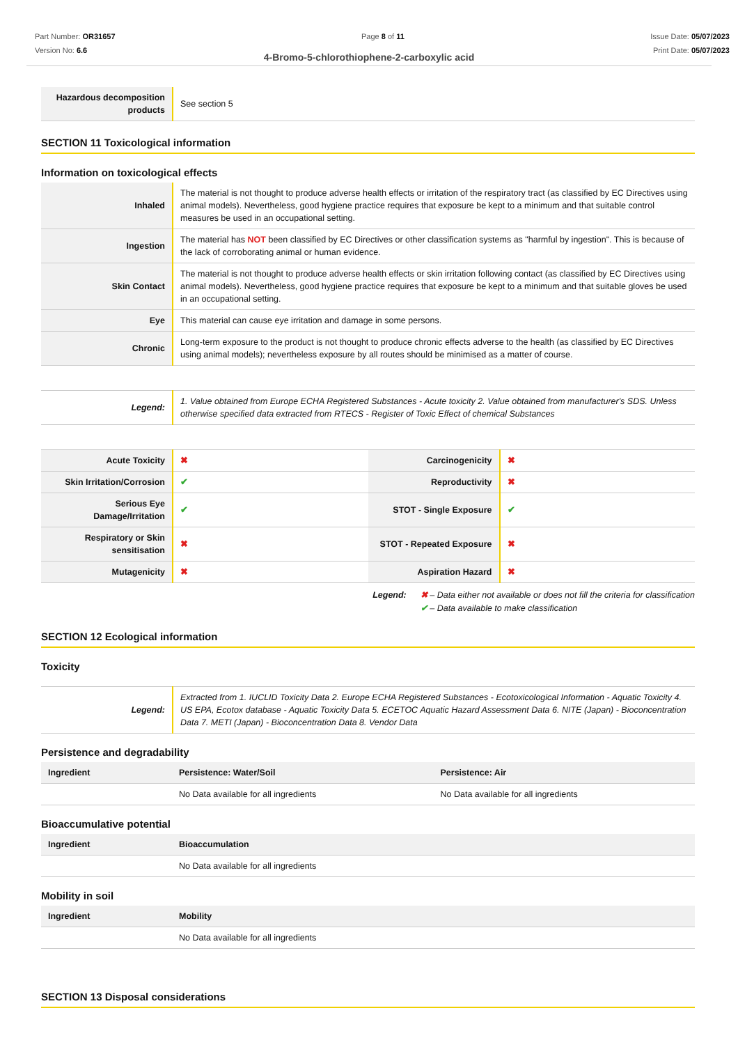Part Number: OR31657
Version No: 6.6
Page 8 of 11 Issue Date: 05/07/2023
Print Date: 05/07/2023
4-Bromo-5-chlorothiophene-2-carboxylic acid
| Hazardous decomposition products | See section 5 |
SECTION 11 Toxicological information
Information on toxicological effects
| Inhaled | The material is not thought to produce adverse health effects or irritation of the respiratory tract (as classified by EC Directives using animal models). Nevertheless, good hygiene practice requires that exposure be kept to a minimum and that suitable control measures be used in an occupational setting. |
| Ingestion | The material has NOT been classified by EC Directives or other classification systems as "harmful by ingestion". This is because of the lack of corroborating animal or human evidence. |
| Skin Contact | The material is not thought to produce adverse health effects or skin irritation following contact (as classified by EC Directives using animal models). Nevertheless, good hygiene practice requires that exposure be kept to a minimum and that suitable gloves be used in an occupational setting. |
| Eye | This material can cause eye irritation and damage in some persons. |
| Chronic | Long-term exposure to the product is not thought to produce chronic effects adverse to the health (as classified by EC Directives using animal models); nevertheless exposure by all routes should be minimised as a matter of course. |
| Legend: | 1. Value obtained from Europe ECHA Registered Substances - Acute toxicity 2. Value obtained from manufacturer's SDS. Unless otherwise specified data extracted from RTECS - Register of Toxic Effect of chemical Substances |
| Acute Toxicity | ✖ | Carcinogenicity | ✖ |
| Skin Irritation/Corrosion | ✔ | Reproductivity | ✖ |
| Serious Eye Damage/Irritation | ✔ | STOT - Single Exposure | ✔ |
| Respiratory or Skin sensitisation | ✖ | STOT - Repeated Exposure | ✖ |
| Mutagenicity | ✖ | Aspiration Hazard | ✖ |
Legend: ✖ – Data either not available or does not fill the criteria for classification
✔ – Data available to make classification
SECTION 12 Ecological information
Toxicity
| Legend: | Extracted from 1. IUCLID Toxicity Data 2. Europe ECHA Registered Substances - Ecotoxicological Information - Aquatic Toxicity 4. US EPA, Ecotox database - Aquatic Toxicity Data 5. ECETOC Aquatic Hazard Assessment Data 6. NITE (Japan) - Bioconcentration Data 7. METI (Japan) - Bioconcentration Data 8. Vendor Data |
Persistence and degradability
| Ingredient | Persistence: Water/Soil | Persistence: Air |
| --- | --- | --- |
| | No Data available for all ingredients | No Data available for all ingredients |
Bioaccumulative potential
| Ingredient | Bioaccumulation |
| --- | --- |
| | No Data available for all ingredients |
Mobility in soil
| Ingredient | Mobility |
| --- | --- |
| | No Data available for all ingredients |
SECTION 13 Disposal considerations